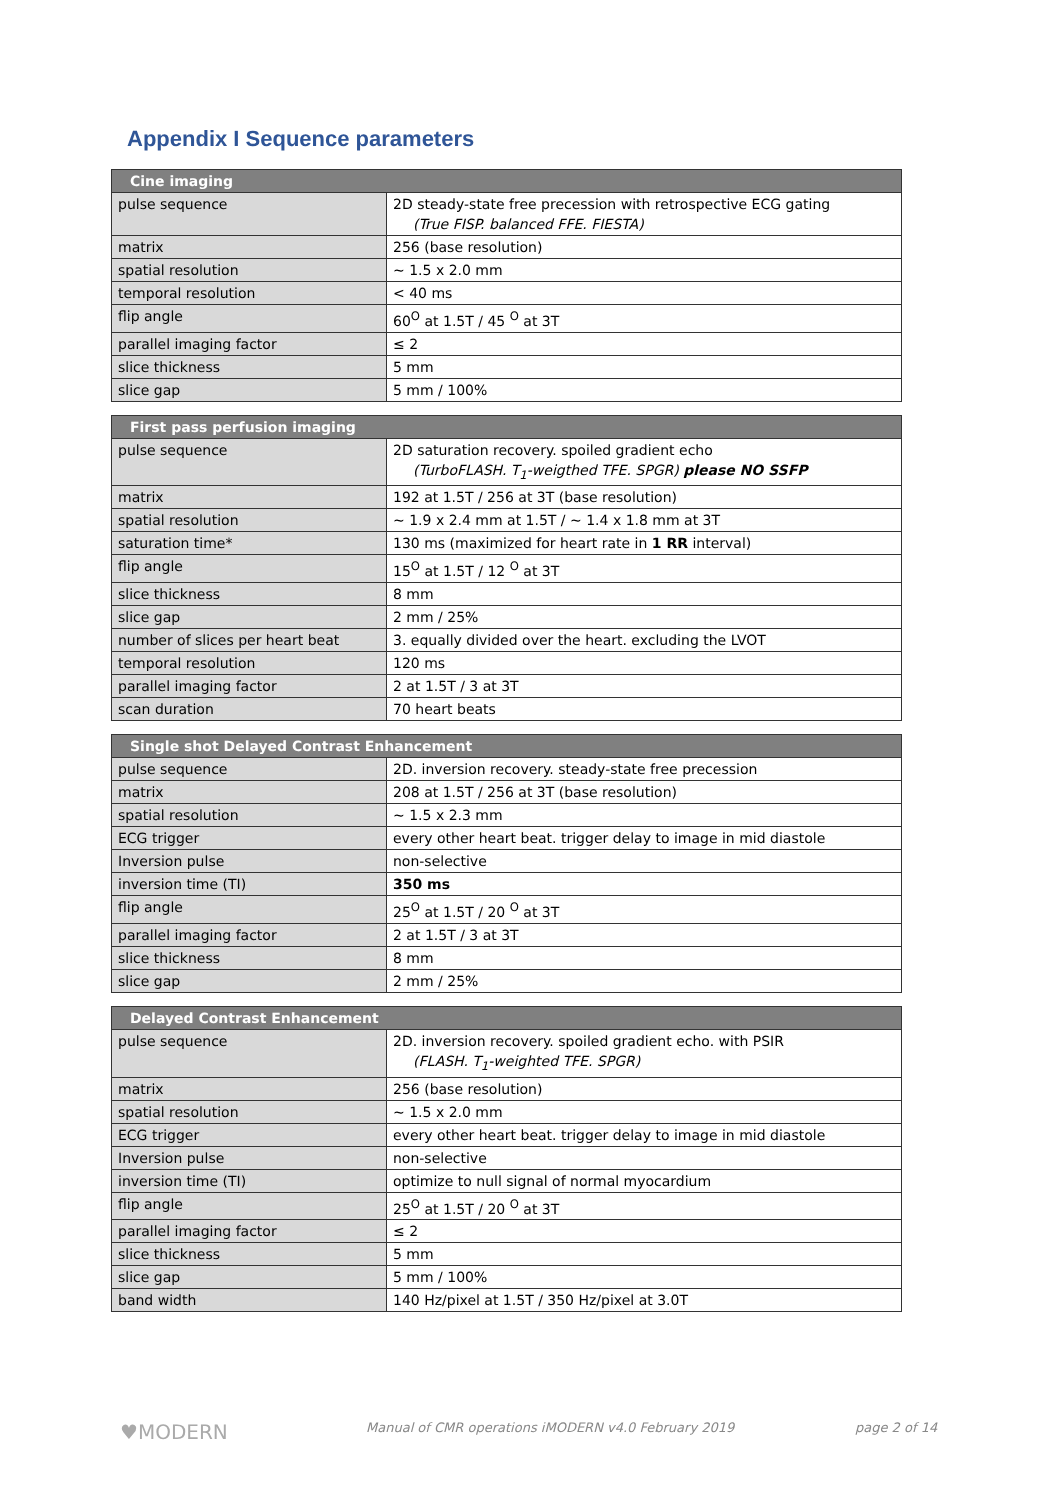Appendix I Sequence parameters
| Cine imaging | |
| --- | --- |
| pulse sequence | 2D steady-state free precession with retrospective ECG gating (True FISP. balanced FFE. FIESTA) |
| matrix | 256 (base resolution) |
| spatial resolution | ~ 1.5 x 2.0 mm |
| temporal resolution | < 40 ms |
| flip angle | 60<sup>O</sup> at 1.5T / 45 <sup>O</sup> at 3T |
| parallel imaging factor | ≤ 2 |
| slice thickness | 5 mm |
| slice gap | 5 mm / 100% |
| First pass perfusion imaging | |
| --- | --- |
| pulse sequence | 2D saturation recovery. spoiled gradient echo (TurboFLASH. T<sub>1</sub>-weigthed TFE. SPGR) please NO SSFP |
| matrix | 192 at 1.5T / 256 at 3T (base resolution) |
| spatial resolution | ~ 1.9 x 2.4 mm at 1.5T / ~ 1.4 x 1.8 mm at 3T |
| saturation time* | 130 ms (maximized for heart rate in 1 RR interval) |
| flip angle | 15<sup>O</sup> at 1.5T / 12 <sup>O</sup> at 3T |
| slice thickness | 8 mm |
| slice gap | 2 mm / 25% |
| number of slices per heart beat | 3. equally divided over the heart. excluding the LVOT |
| temporal resolution | 120 ms |
| parallel imaging factor | 2 at 1.5T / 3 at 3T |
| scan duration | 70 heart beats |
| Single shot Delayed Contrast Enhancement | |
| --- | --- |
| pulse sequence | 2D. inversion recovery. steady-state free precession |
| matrix | 208 at 1.5T / 256 at 3T (base resolution) |
| spatial resolution | ~ 1.5 x 2.3 mm |
| ECG trigger | every other heart beat. trigger delay to image in mid diastole |
| Inversion pulse | non-selective |
| inversion time (TI) | 350 ms |
| flip angle | 25<sup>O</sup> at 1.5T / 20 <sup>O</sup> at 3T |
| parallel imaging factor | 2 at 1.5T / 3 at 3T |
| slice thickness | 8 mm |
| slice gap | 2 mm / 25% |
| Delayed Contrast Enhancement | |
| --- | --- |
| pulse sequence | 2D. inversion recovery. spoiled gradient echo. with PSIR (FLASH. T<sub>1</sub>-weighted TFE. SPGR) |
| matrix | 256 (base resolution) |
| spatial resolution | ~ 1.5 x 2.0 mm |
| ECG trigger | every other heart beat. trigger delay to image in mid diastole |
| Inversion pulse | non-selective |
| inversion time (TI) | optimize to null signal of normal myocardium |
| flip angle | 25<sup>O</sup> at 1.5T / 20 <sup>O</sup> at 3T |
| parallel imaging factor | ≤ 2 |
| slice thickness | 5 mm |
| slice gap | 5 mm / 100% |
| band width | 140 Hz/pixel at 1.5T / 350 Hz/pixel at 3.0T |
♥MODERN Manual of CMR operations iMODERN v4.0 February 2019 page 2 of 14